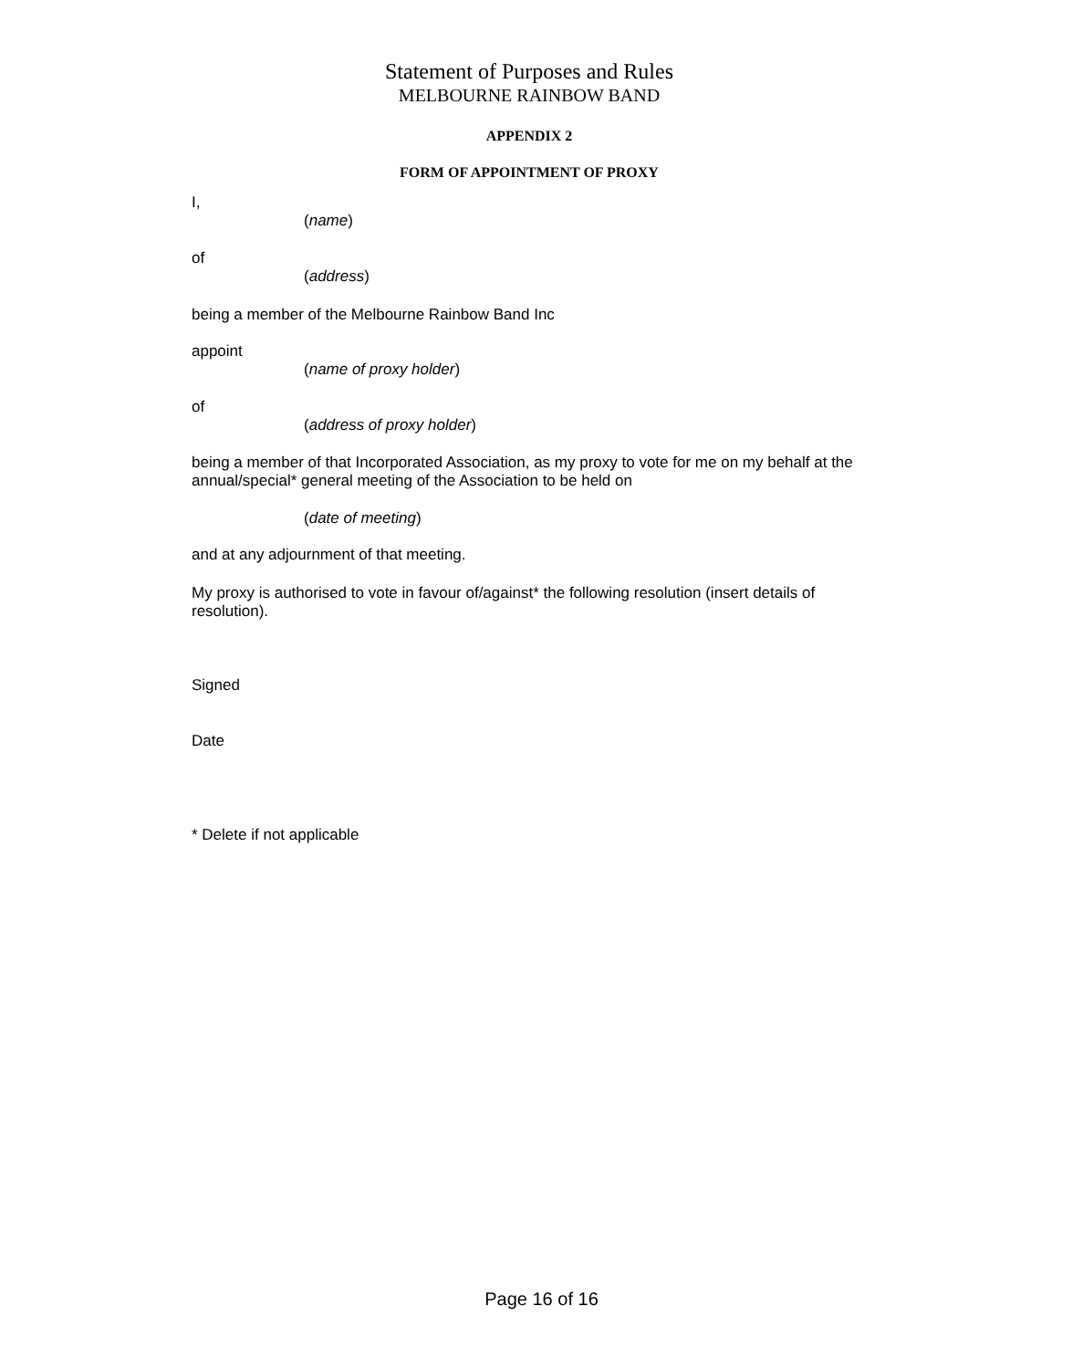Statement of Purposes and Rules
MELBOURNE RAINBOW BAND
APPENDIX 2
FORM OF APPOINTMENT OF PROXY
I,
(name)
of
(address)
being a member of the Melbourne Rainbow Band Inc
appoint
(name of proxy holder)
of
(address of proxy holder)
being a member of that Incorporated Association, as my proxy to vote for me on my behalf at the annual/special* general meeting of the Association to be held on
(date of meeting)
and at any adjournment of that meeting.
My proxy is authorised to vote in favour of/against* the following resolution (insert details of resolution).
Signed
Date
* Delete if not applicable
Page 16 of 16